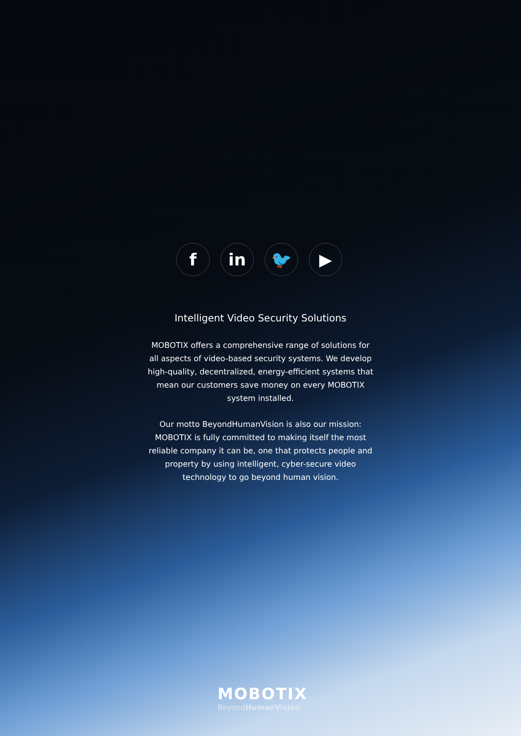f in 🐦 ▶
Intelligent Video Security Solutions
MOBOTIX offers a comprehensive range of solutions for all aspects of video-based security systems. We develop high-quality, decentralized, energy-efficient systems that mean our customers save money on every MOBOTIX system installed.
Our motto BeyondHumanVision is also our mission: MOBOTIX is fully committed to making itself the most reliable company it can be, one that protects people and property by using intelligent, cyber-secure video technology to go beyond human vision.
MOBOTIX
BeyondHumanVision